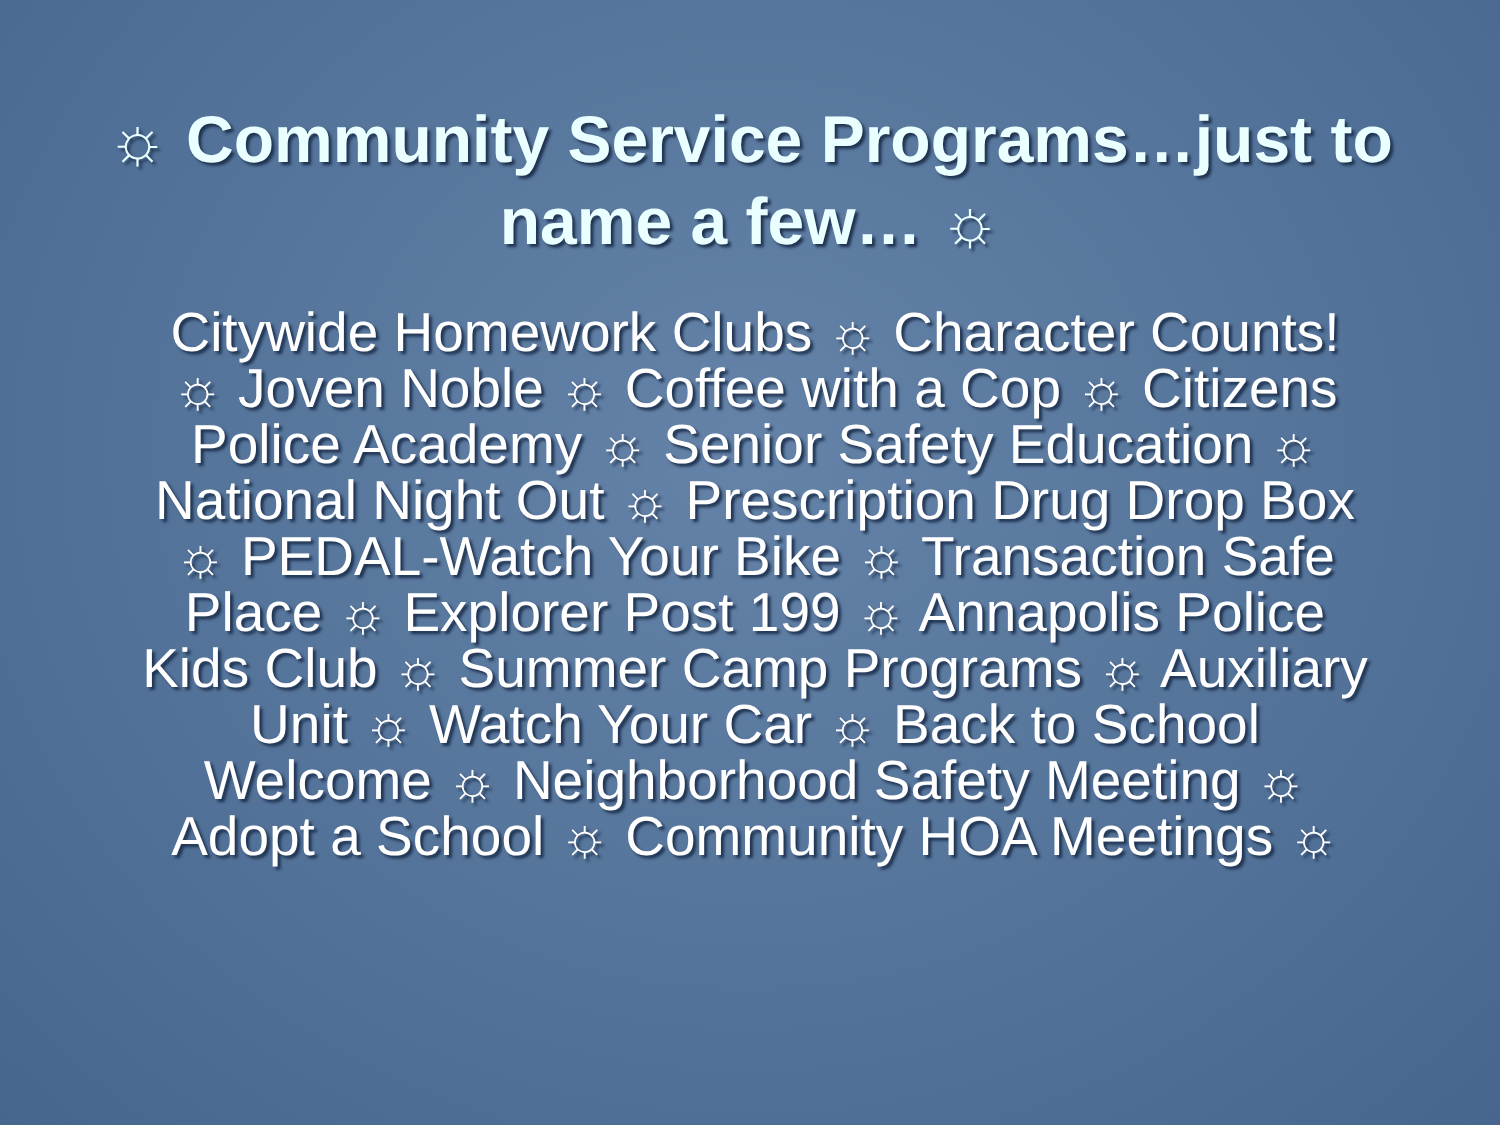☼ Community Service Programs…just to name a few… ☼
Citywide Homework Clubs ☼ Character Counts! ☼ Joven Noble ☼ Coffee with a Cop ☼ Citizens Police Academy ☼ Senior Safety Education ☼ National Night Out ☼ Prescription Drug Drop Box ☼ PEDAL-Watch Your Bike ☼ Transaction Safe Place ☼ Explorer Post 199 ☼ Annapolis Police Kids Club ☼ Summer Camp Programs ☼ Auxiliary Unit ☼ Watch Your Car ☼ Back to School Welcome ☼ Neighborhood Safety Meeting ☼ Adopt a School ☼ Community HOA Meetings ☼